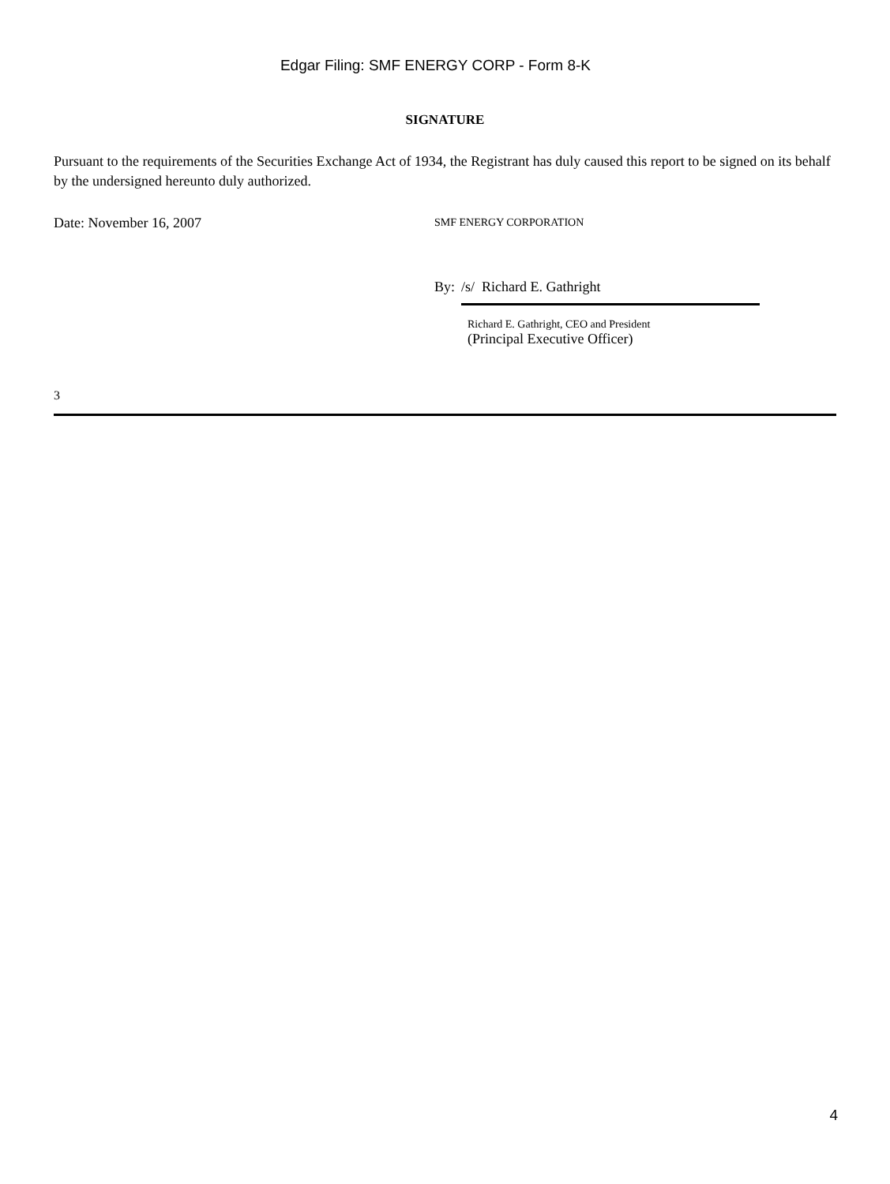Edgar Filing: SMF ENERGY CORP - Form 8-K
SIGNATURE
Pursuant to the requirements of the Securities Exchange Act of 1934, the Registrant has duly caused this report to be signed on its behalf by the undersigned hereunto duly authorized.
Date: November 16, 2007
SMF ENERGY CORPORATION
By: /s/ Richard E. Gathright
Richard E. Gathright, CEO and President
(Principal Executive Officer)
3
4